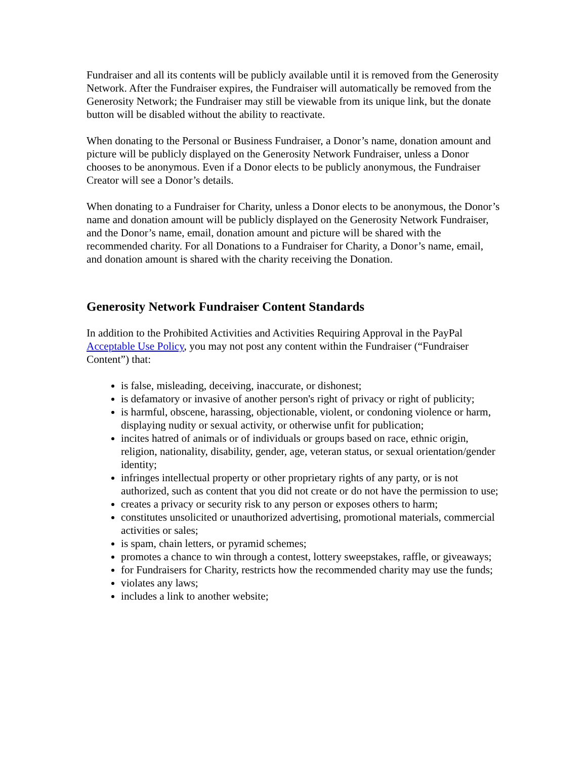Fundraiser and all its contents will be publicly available until it is removed from the Generosity Network. After the Fundraiser expires, the Fundraiser will automatically be removed from the Generosity Network; the Fundraiser may still be viewable from its unique link, but the donate button will be disabled without the ability to reactivate.
When donating to the Personal or Business Fundraiser, a Donor’s name, donation amount and picture will be publicly displayed on the Generosity Network Fundraiser, unless a Donor chooses to be anonymous. Even if a Donor elects to be publicly anonymous, the Fundraiser Creator will see a Donor’s details.
When donating to a Fundraiser for Charity, unless a Donor elects to be anonymous, the Donor’s name and donation amount will be publicly displayed on the Generosity Network Fundraiser, and the Donor’s name, email, donation amount and picture will be shared with the recommended charity. For all Donations to a Fundraiser for Charity, a Donor’s name, email, and donation amount is shared with the charity receiving the Donation.
Generosity Network Fundraiser Content Standards
In addition to the Prohibited Activities and Activities Requiring Approval in the PayPal Acceptable Use Policy, you may not post any content within the Fundraiser (“Fundraiser Content”) that:
is false, misleading, deceiving, inaccurate, or dishonest;
is defamatory or invasive of another person's right of privacy or right of publicity;
is harmful, obscene, harassing, objectionable, violent, or condoning violence or harm, displaying nudity or sexual activity, or otherwise unfit for publication;
incites hatred of animals or of individuals or groups based on race, ethnic origin, religion, nationality, disability, gender, age, veteran status, or sexual orientation/gender identity;
infringes intellectual property or other proprietary rights of any party, or is not authorized, such as content that you did not create or do not have the permission to use;
creates a privacy or security risk to any person or exposes others to harm;
constitutes unsolicited or unauthorized advertising, promotional materials, commercial activities or sales;
is spam, chain letters, or pyramid schemes;
promotes a chance to win through a contest, lottery sweepstakes, raffle, or giveaways;
for Fundraisers for Charity, restricts how the recommended charity may use the funds;
violates any laws;
includes a link to another website;